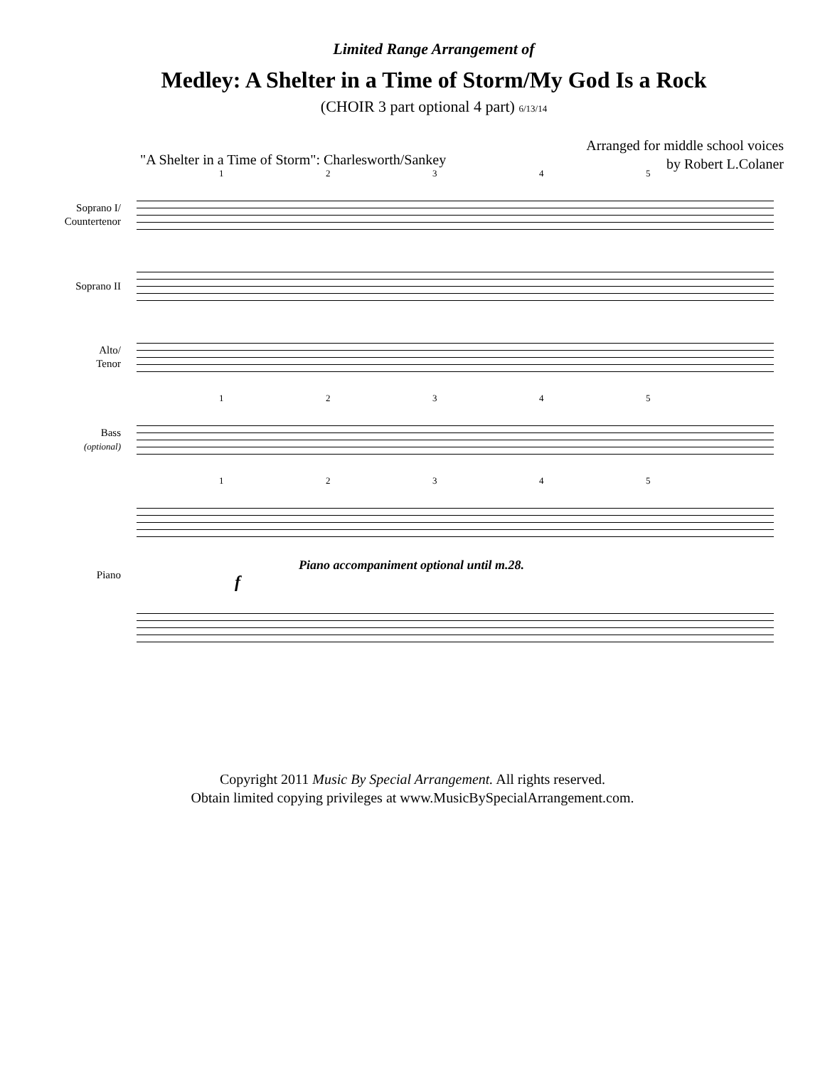Limited Range Arrangement of
Medley: A Shelter in a Time of Storm/My God Is a Rock
(CHOIR 3 part optional 4 part) 6/13/14
Arranged for middle school voices
by Robert L.Colaner
"A Shelter in a Time of Storm": Charlesworth/Sankey
12345
Soprano I/
Countertenor
Soprano II
Alto/
Tenor
12345
Bass
(optional)
12345
Piano
Piano accompaniment optional until m.28.
f
Copyright 2011 Music By Special Arrangement. All rights reserved.
Obtain limited copying privileges at www.MusicBySpecialArrangement.com.